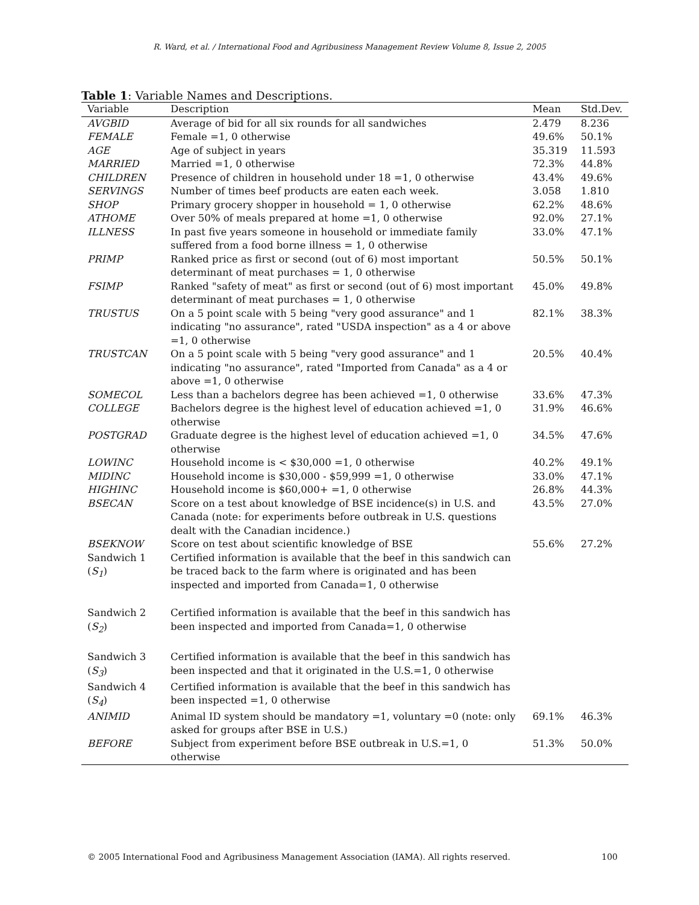R. Ward, et al. / International Food and Agribusiness Management Review Volume 8, Issue 2, 2005
Table 1: Variable Names and Descriptions.
| Variable | Description | Mean | Std.Dev. |
| --- | --- | --- | --- |
| AVGBID | Average of bid for all six rounds for all sandwiches | 2.479 | 8.236 |
| FEMALE | Female =1, 0 otherwise | 49.6% | 50.1% |
| AGE | Age of subject in years | 35.319 | 11.593 |
| MARRIED | Married =1, 0 otherwise | 72.3% | 44.8% |
| CHILDREN | Presence of children in household under 18 =1, 0 otherwise | 43.4% | 49.6% |
| SERVINGS | Number of times beef products are eaten each week. | 3.058 | 1.810 |
| SHOP | Primary grocery shopper in household = 1, 0 otherwise | 62.2% | 48.6% |
| ATHOME | Over 50% of meals prepared at home =1, 0 otherwise | 92.0% | 27.1% |
| ILLNESS | In past five years someone in household or immediate family suffered from a food borne illness = 1, 0 otherwise | 33.0% | 47.1% |
| PRIMP | Ranked price as first or second (out of 6) most important determinant of meat purchases = 1, 0 otherwise | 50.5% | 50.1% |
| FSIMP | Ranked "safety of meat" as first or second (out of 6) most important determinant of meat purchases = 1, 0 otherwise | 45.0% | 49.8% |
| TRUSTUS | On a 5 point scale with 5 being "very good assurance" and 1 indicating "no assurance", rated "USDA inspection" as a 4 or above =1, 0 otherwise | 82.1% | 38.3% |
| TRUSTCAN | On a 5 point scale with 5 being "very good assurance" and 1 indicating "no assurance", rated "Imported from Canada" as a 4 or above =1, 0 otherwise | 20.5% | 40.4% |
| SOMECOL | Less than a bachelors degree has been achieved =1, 0 otherwise | 33.6% | 47.3% |
| COLLEGE | Bachelors degree is the highest level of education achieved =1, 0 otherwise | 31.9% | 46.6% |
| POSTGRAD | Graduate degree is the highest level of education achieved =1, 0 otherwise | 34.5% | 47.6% |
| LOWINC | Household income is < $30,000 =1, 0 otherwise | 40.2% | 49.1% |
| MIDINC | Household income is $30,000 - $59,999 =1, 0 otherwise | 33.0% | 47.1% |
| HIGHINC | Household income is $60,000+ =1, 0 otherwise | 26.8% | 44.3% |
| BSECAN | Score on a test about knowledge of BSE incidence(s) in U.S. and Canada (note: for experiments before outbreak in U.S. questions dealt with the Canadian incidence.) | 43.5% | 27.0% |
| BSEKNOW | Score on test about scientific knowledge of BSE | 55.6% | 27.2% |
| Sandwich 1 ( S<sub>1</sub> ) | Certified information is available that the beef in this sandwich can be traced back to the farm where is originated and has been inspected and imported from Canada=1, 0 otherwise | | |
| Sandwich 2 ( S<sub>2</sub> ) | Certified information is available that the beef in this sandwich has been inspected and imported from Canada=1, 0 otherwise | | |
| Sandwich 3 ( S<sub>3</sub> ) | Certified information is available that the beef in this sandwich has been inspected and that it originated in the U.S.=1, 0 otherwise | | |
| Sandwich 4 ( S<sub>4</sub> ) | Certified information is available that the beef in this sandwich has been inspected =1, 0 otherwise | | |
| ANIMID | Animal ID system should be mandatory =1, voluntary =0 (note: only asked for groups after BSE in U.S.) | 69.1% | 46.3% |
| BEFORE | Subject from experiment before BSE outbreak in U.S.=1, 0 otherwise | 51.3% | 50.0% |
© 2005 International Food and Agribusiness Management Association (IAMA). All rights reserved. 100